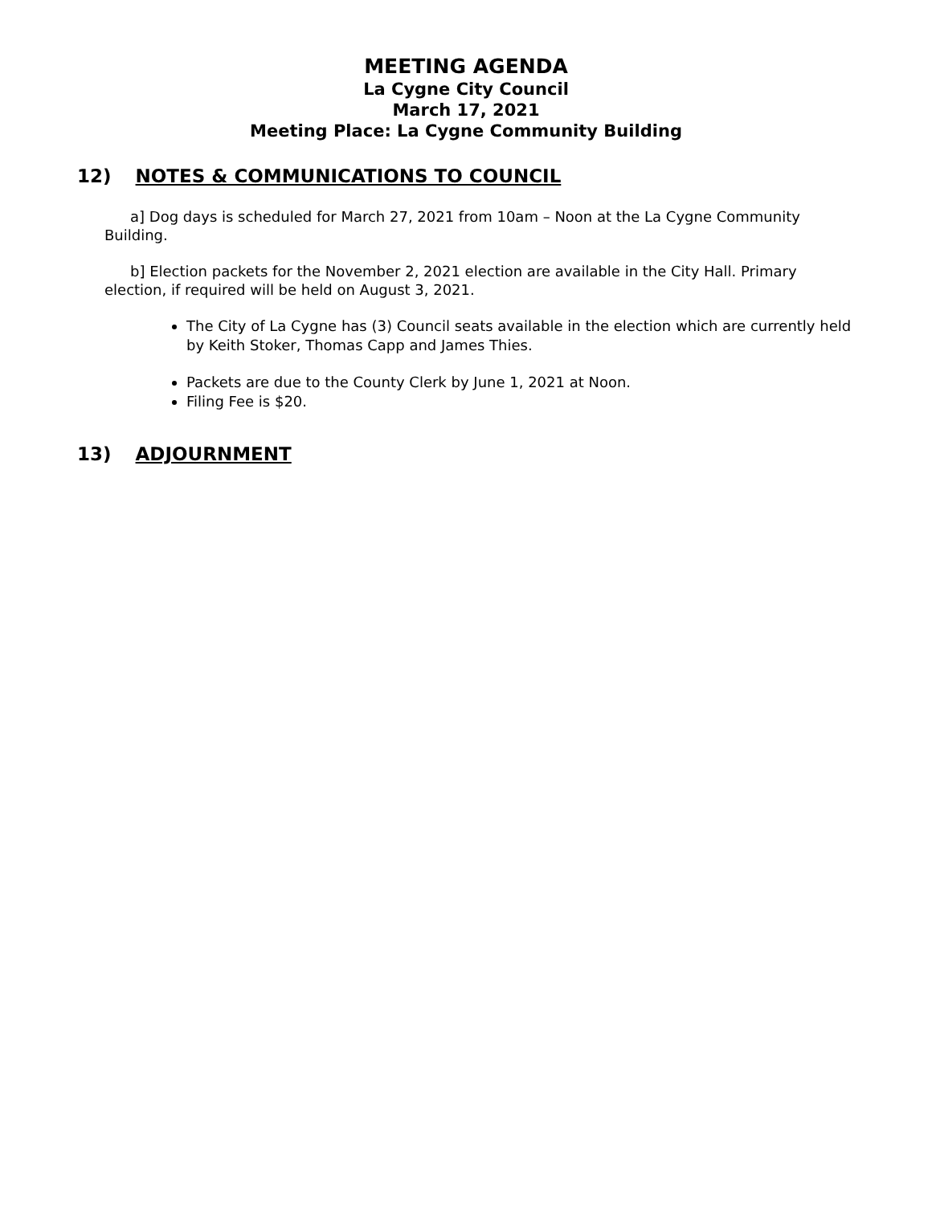MEETING AGENDA
La Cygne City Council
March 17, 2021
Meeting Place: La Cygne Community Building
12) NOTES & COMMUNICATIONS TO COUNCIL
a] Dog days is scheduled for March 27, 2021 from 10am – Noon at the La Cygne Community Building.
b] Election packets for the November 2, 2021 election are available in the City Hall. Primary election, if required will be held on August 3, 2021.
The City of La Cygne has (3) Council seats available in the election which are currently held by Keith Stoker, Thomas Capp and James Thies.
Packets are due to the County Clerk by June 1, 2021 at Noon.
Filing Fee is $20.
13) ADJOURNMENT